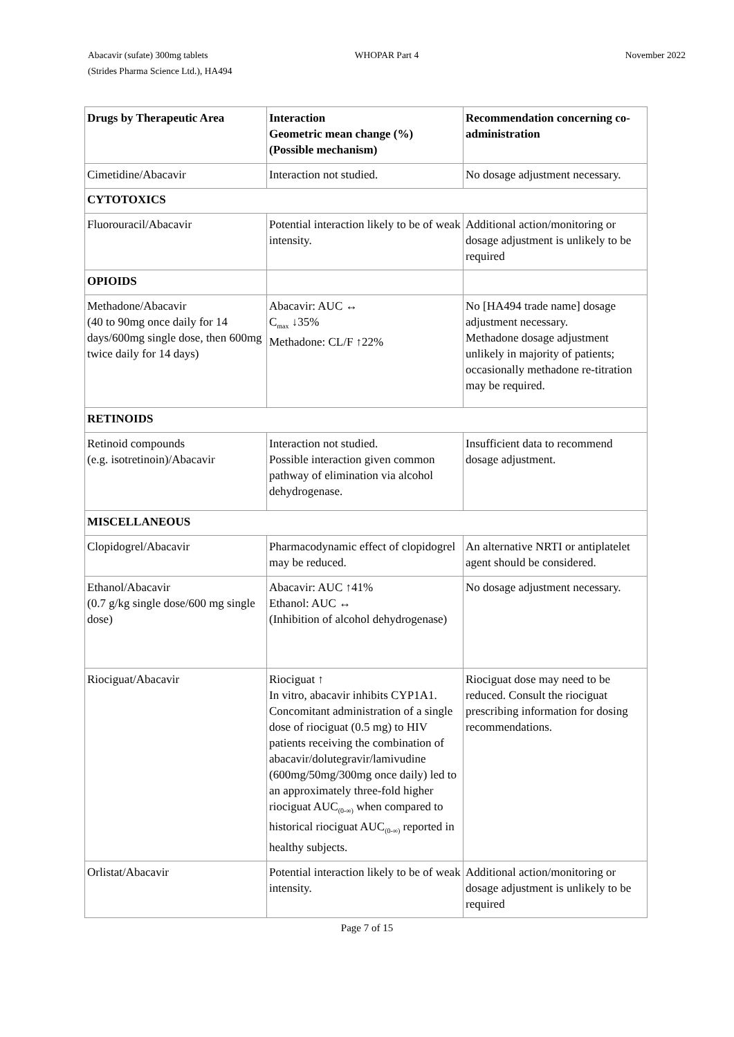Abacavir (sufate) 300mg tablets
(Strides Pharma Science Ltd.), HA494
WHOPAR Part 4 November 2022
| Drugs by Therapeutic Area | Interaction Geometric mean change (%) (Possible mechanism) | Recommendation concerning co-administration |
| --- | --- | --- |
| Cimetidine/Abacavir | Interaction not studied. | No dosage adjustment necessary. |
| CYTOTOXICS | | |
| Fluorouracil/Abacavir | Potential interaction likely to be of weak intensity. | Additional action/monitoring or dosage adjustment is unlikely to be required |
| OPIOIDS | | |
| Methadone/Abacavir (40 to 90mg once daily for 14 days/600mg single dose, then 600mg twice daily for 14 days) | Abacavir: AUC ↔ C<sub>max</sub> ↓35% Methadone: CL/F ↑22% | No [HA494 trade name] dosage adjustment necessary. Methadone dosage adjustment unlikely in majority of patients; occasionally methadone re-titration may be required. |
| RETINOIDS | | |
| Retinoid compounds (e.g. isotretinoin)/Abacavir | Interaction not studied. Possible interaction given common pathway of elimination via alcohol dehydrogenase. | Insufficient data to recommend dosage adjustment. |
| MISCELLANEOUS | | |
| Clopidogrel/Abacavir | Pharmacodynamic effect of clopidogrel may be reduced. | An alternative NRTI or antiplatelet agent should be considered. |
| Ethanol/Abacavir (0.7 g/kg single dose/600 mg single dose) | Abacavir: AUC ↑41% Ethanol: AUC ↔ (Inhibition of alcohol dehydrogenase) | No dosage adjustment necessary. |
| Riociguat/Abacavir | Riociguat ↑ In vitro, abacavir inhibits CYP1A1. Concomitant administration of a single dose of riociguat (0.5 mg) to HIV patients receiving the combination of abacavir/dolutegravir/lamivudine (600mg/50mg/300mg once daily) led to an approximately three-fold higher riociguat AUC<sub>(0-∞)</sub> when compared to historical riociguat AUC<sub>(0-∞)</sub> reported in healthy subjects. | Riociguat dose may need to be reduced. Consult the riociguat prescribing information for dosing recommendations. |
| Orlistat/Abacavir | Potential interaction likely to be of weak intensity. | Additional action/monitoring or dosage adjustment is unlikely to be required |
Page 7 of 15